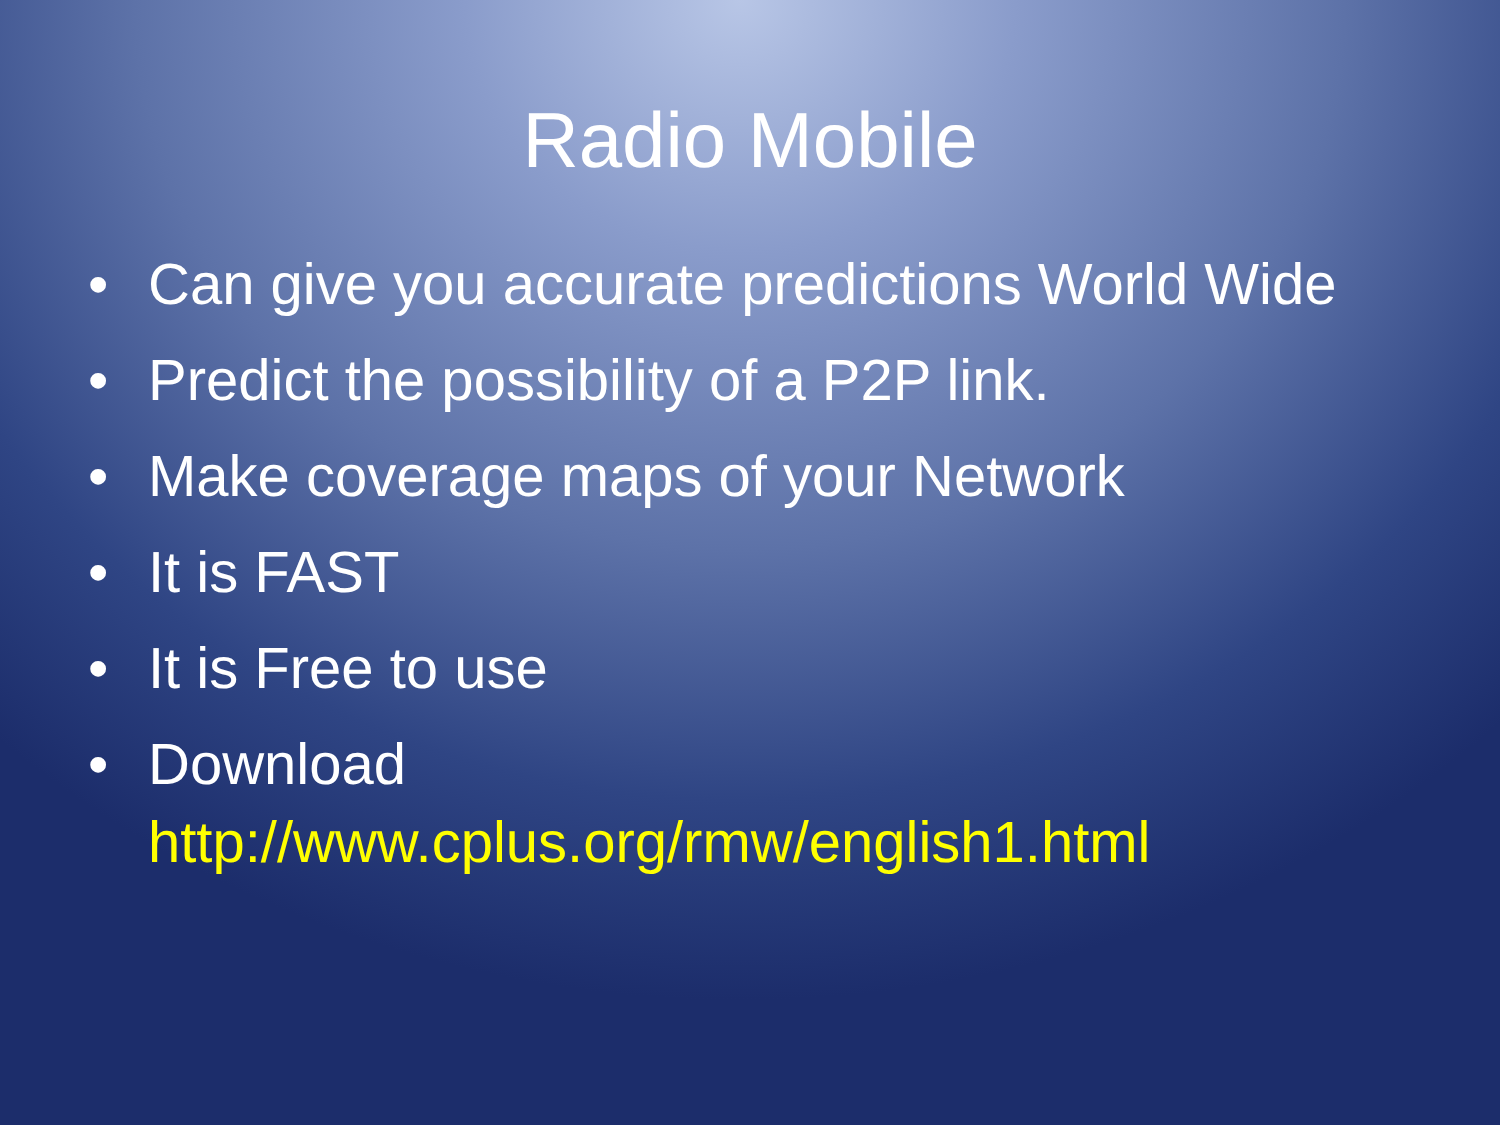Radio Mobile
• Can give you accurate predictions World Wide
• Predict the possibility of a P2P link.
• Make coverage maps of your Network
• It is FAST
• It is Free to use
• Download
http://www.cplus.org/rmw/english1.html